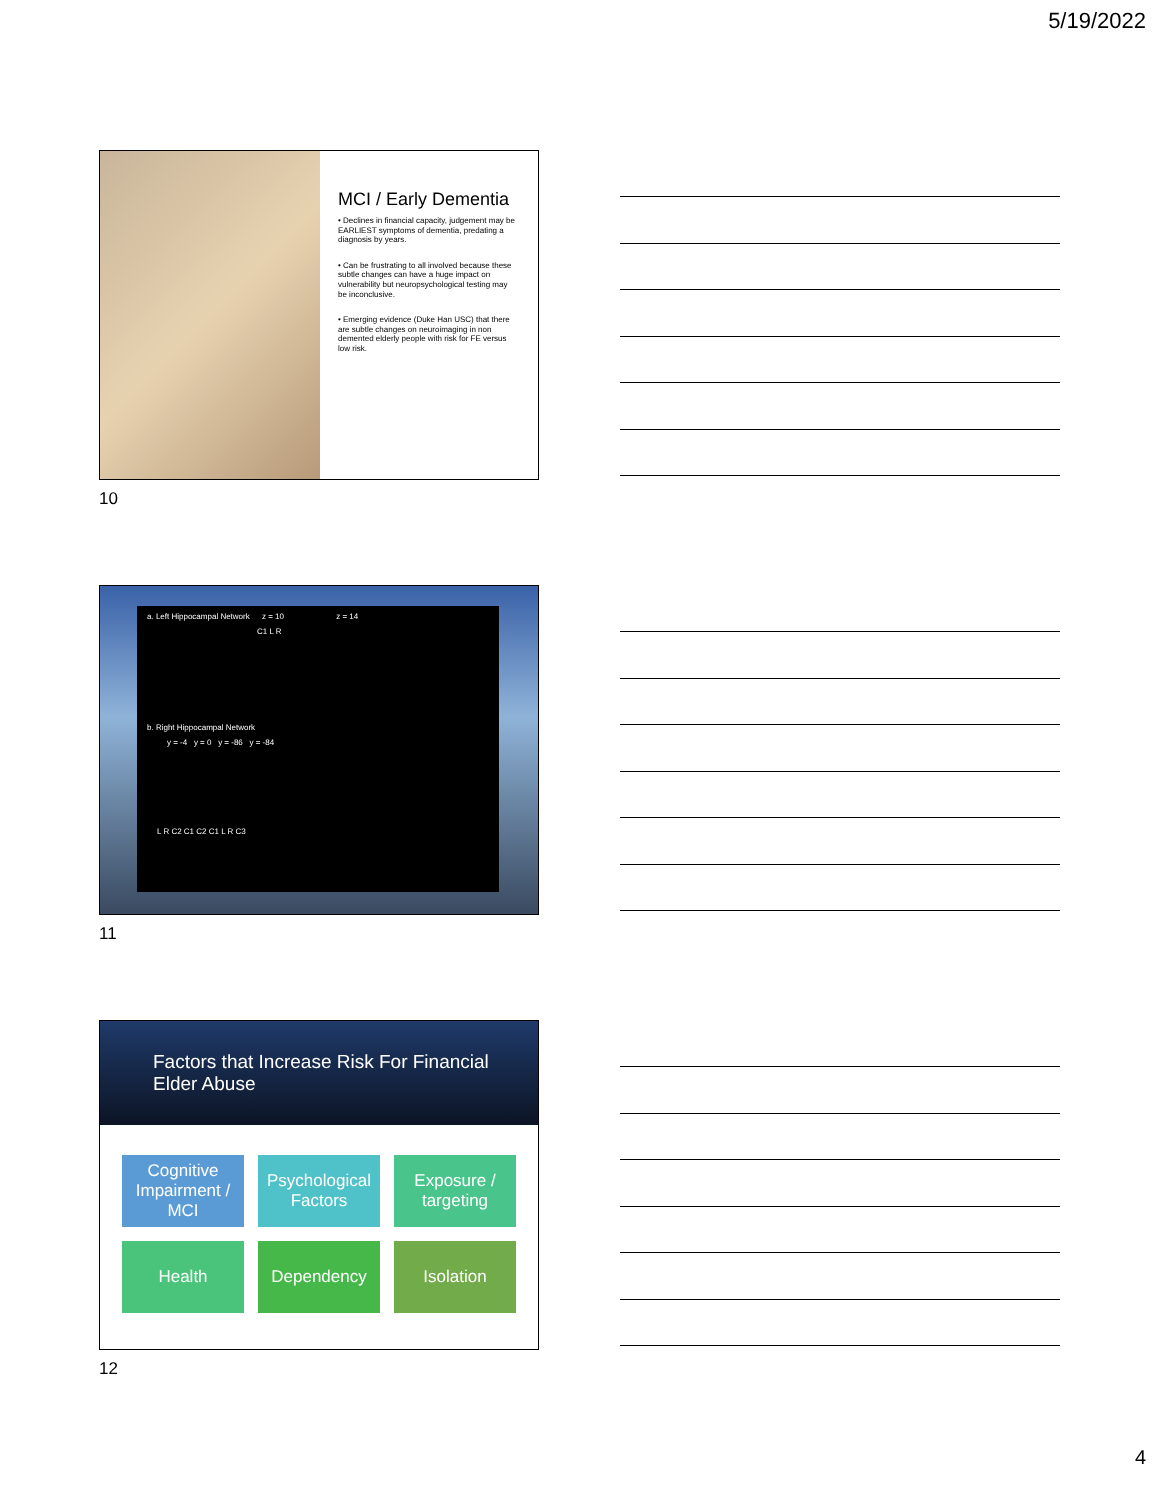5/19/2022
MCI / Early Dementia
• Declines in financial capacity, judgement may be EARLIEST symptoms of dementia, predating a diagnosis by years.
• Can be frustrating to all involved because these subtle changes can have a huge impact on vulnerability but neuropsychological testing may be inconclusive.
• Emerging evidence (Duke Han USC) that there are subtle changes on neuroimaging in non demented elderly people with risk for FE versus low risk.
10
a. Left Hippocampal Network z = 10 z = 14
C1 L R
b. Right Hippocampal Network
y = -4 y = 0 y = -86 y = -84
L R C2 C1 C2 C1 L R C3
11
Factors that Increase Risk For Financial Elder Abuse
Cognitive Impairment / MCI
Psychological Factors
Exposure / targeting
Health
Dependency
Isolation
12
4